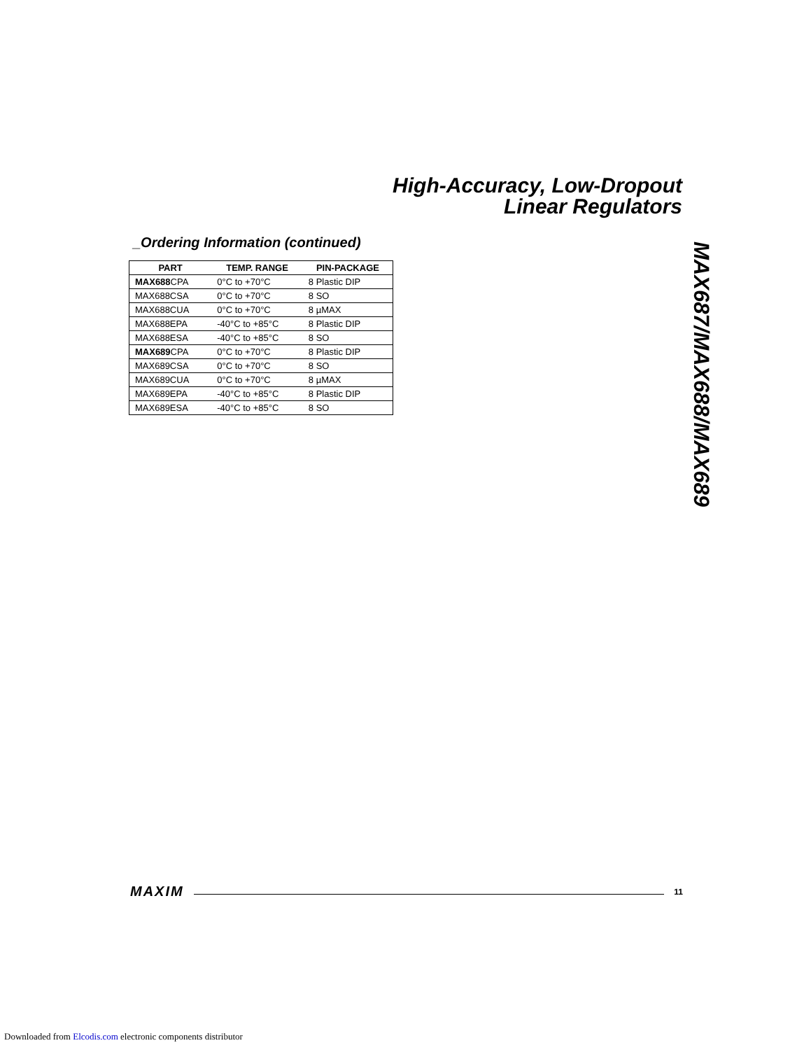High-Accuracy, Low-Dropout
Linear Regulators
_Ordering Information (continued)
| PART | TEMP. RANGE | PIN-PACKAGE |
| --- | --- | --- |
| MAX688 CPA | 0°C to +70°C | 8 Plastic DIP |
| MAX688CSA | 0°C to +70°C | 8 SO |
| MAX688CUA | 0°C to +70°C | 8 µMAX |
| MAX688EPA | -40°C to +85°C | 8 Plastic DIP |
| MAX688ESA | -40°C to +85°C | 8 SO |
| MAX689 CPA | 0°C to +70°C | 8 Plastic DIP |
| MAX689CSA | 0°C to +70°C | 8 SO |
| MAX689CUA | 0°C to +70°C | 8 µMAX |
| MAX689EPA | -40°C to +85°C | 8 Plastic DIP |
| MAX689ESA | -40°C to +85°C | 8 SO |
MAX687/MAX688/MAX689
MAXIM 11
Downloaded from Elcodis.com electronic components distributor